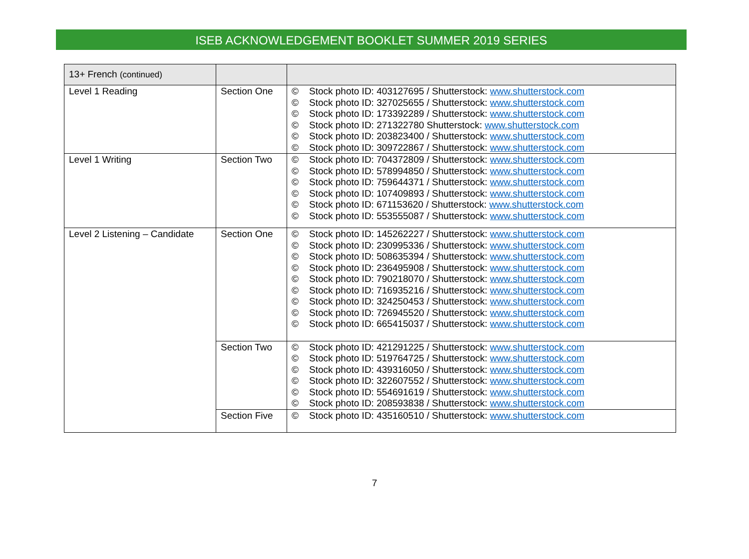ISEB ACKNOWLEDGEMENT BOOKLET SUMMER 2019 SERIES
| 13+ French (continued) | | |
| Level 1 Reading | Section One | © Stock photo ID: 403127695 / Shutterstock: www.shutterstock.com © Stock photo ID: 327025655 / Shutterstock: www.shutterstock.com © Stock photo ID: 173392289 / Shutterstock: www.shutterstock.com © Stock photo ID: 271322780 Shutterstock: www.shutterstock.com © Stock photo ID: 203823400 / Shutterstock: www.shutterstock.com © Stock photo ID: 309722867 / Shutterstock: www.shutterstock.com |
| Level 1 Writing | Section Two | © Stock photo ID: 704372809 / Shutterstock: www.shutterstock.com © Stock photo ID: 578994850 / Shutterstock: www.shutterstock.com © Stock photo ID: 759644371 / Shutterstock: www.shutterstock.com © Stock photo ID: 107409893 / Shutterstock: www.shutterstock.com © Stock photo ID: 671153620 / Shutterstock: www.shutterstock.com © Stock photo ID: 553555087 / Shutterstock: www.shutterstock.com |
| Level 2 Listening – Candidate | Section One | © Stock photo ID: 145262227 / Shutterstock: www.shutterstock.com © Stock photo ID: 230995336 / Shutterstock: www.shutterstock.com © Stock photo ID: 508635394 / Shutterstock: www.shutterstock.com © Stock photo ID: 236495908 / Shutterstock: www.shutterstock.com © Stock photo ID: 790218070 / Shutterstock: www.shutterstock.com © Stock photo ID: 716935216 / Shutterstock: www.shutterstock.com © Stock photo ID: 324250453 / Shutterstock: www.shutterstock.com © Stock photo ID: 726945520 / Shutterstock: www.shutterstock.com © Stock photo ID: 665415037 / Shutterstock: www.shutterstock.com |
| | Section Two | © Stock photo ID: 421291225 / Shutterstock: www.shutterstock.com © Stock photo ID: 519764725 / Shutterstock: www.shutterstock.com © Stock photo ID: 439316050 / Shutterstock: www.shutterstock.com © Stock photo ID: 322607552 / Shutterstock: www.shutterstock.com © Stock photo ID: 554691619 / Shutterstock: www.shutterstock.com © Stock photo ID: 208593838 / Shutterstock: www.shutterstock.com |
| | Section Five | © Stock photo ID: 435160510 / Shutterstock: www.shutterstock.com |
7